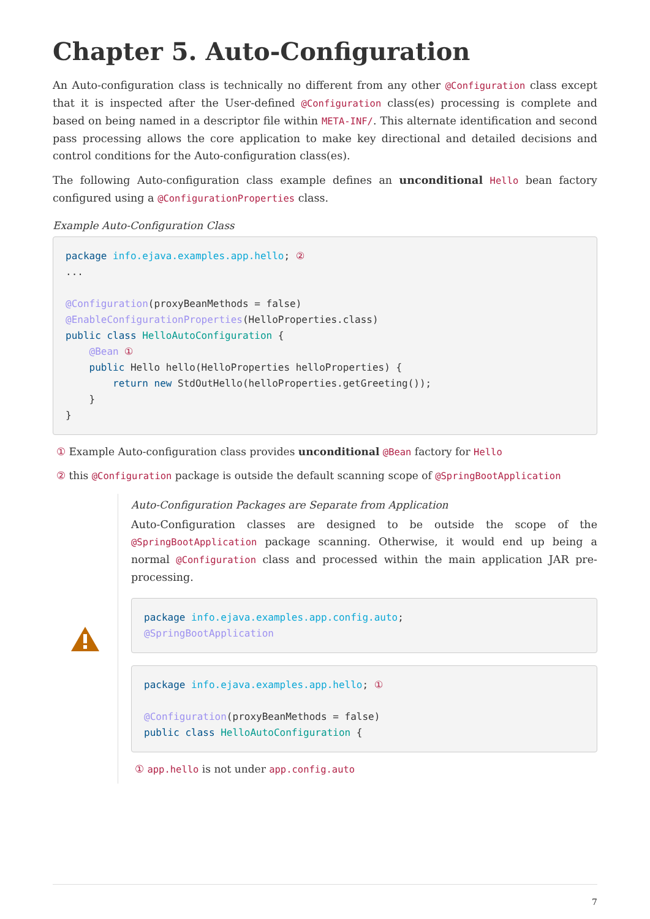Chapter 5. Auto-Configuration
An Auto-configuration class is technically no different from any other @Configuration class except that it is inspected after the User-defined @Configuration class(es) processing is complete and based on being named in a descriptor file within META-INF/. This alternate identification and second pass processing allows the core application to make key directional and detailed decisions and control conditions for the Auto-configuration class(es).
The following Auto-configuration class example defines an unconditional Hello bean factory configured using a @ConfigurationProperties class.
Example Auto-Configuration Class
package info.ejava.examples.app.hello; ②
...

@Configuration(proxyBeanMethods = false)
@EnableConfigurationProperties(HelloProperties.class)
public class HelloAutoConfiguration {
    @Bean ①
    public Hello hello(HelloProperties helloProperties) {
        return new StdOutHello(helloProperties.getGreeting());
    }
}
① Example Auto-configuration class provides unconditional @Bean factory for Hello
② this @Configuration package is outside the default scanning scope of @SpringBootApplication
Auto-Configuration Packages are Separate from Application
Auto-Configuration classes are designed to be outside the scope of the @SpringBootApplication package scanning. Otherwise, it would end up being a normal @Configuration class and processed within the main application JAR pre-processing.
package info.ejava.examples.app.config.auto;
@SpringBootApplication
package info.ejava.examples.app.hello; ①

@Configuration(proxyBeanMethods = false)
public class HelloAutoConfiguration {
① app.hello is not under app.config.auto
7